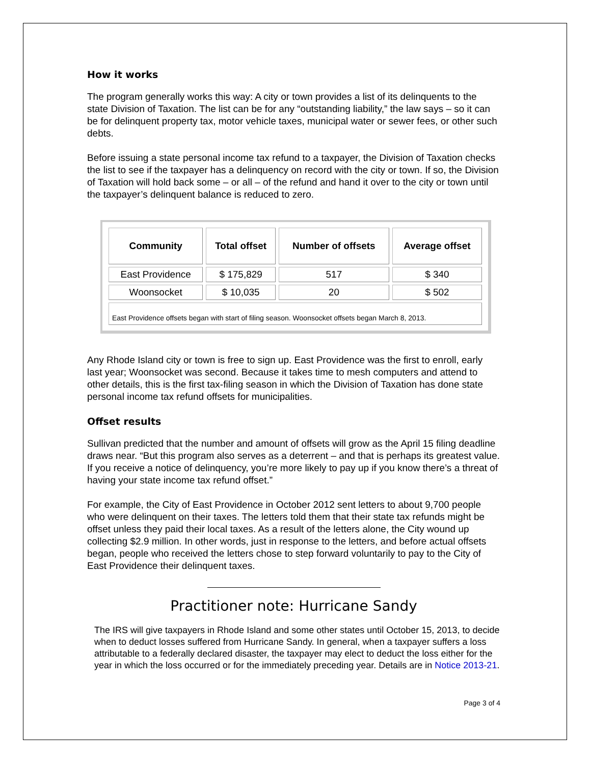How it works
The program generally works this way: A city or town provides a list of its delinquents to the state Division of Taxation. The list can be for any “outstanding liability,” the law says – so it can be for delinquent property tax, motor vehicle taxes, municipal water or sewer fees, or other such debts.
Before issuing a state personal income tax refund to a taxpayer, the Division of Taxation checks the list to see if the taxpayer has a delinquency on record with the city or town. If so, the Division of Taxation will hold back some – or all – of the refund and hand it over to the city or town until the taxpayer’s delinquent balance is reduced to zero.
| Community | Total offset | Number of offsets | Average offset |
| --- | --- | --- | --- |
| East Providence | $ 175,829 | 517 | $ 340 |
| Woonsocket | $ 10,035 | 20 | $ 502 |
| East Providence offsets began with start of filing season. Woonsocket offsets began March 8, 2013. | | | |
Any Rhode Island city or town is free to sign up. East Providence was the first to enroll, early last year; Woonsocket was second. Because it takes time to mesh computers and attend to other details, this is the first tax-filing season in which the Division of Taxation has done state personal income tax refund offsets for municipalities.
Offset results
Sullivan predicted that the number and amount of offsets will grow as the April 15 filing deadline draws near. “But this program also serves as a deterrent – and that is perhaps its greatest value. If you receive a notice of delinquency, you’re more likely to pay up if you know there’s a threat of having your state income tax refund offset.”
For example, the City of East Providence in October 2012 sent letters to about 9,700 people who were delinquent on their taxes. The letters told them that their state tax refunds might be offset unless they paid their local taxes. As a result of the letters alone, the City wound up collecting $2.9 million. In other words, just in response to the letters, and before actual offsets began, people who received the letters chose to step forward voluntarily to pay to the City of East Providence their delinquent taxes.
Practitioner note: Hurricane Sandy
The IRS will give taxpayers in Rhode Island and some other states until October 15, 2013, to decide when to deduct losses suffered from Hurricane Sandy. In general, when a taxpayer suffers a loss attributable to a federally declared disaster, the taxpayer may elect to deduct the loss either for the year in which the loss occurred or for the immediately preceding year. Details are in Notice 2013-21.
Page 3 of 4